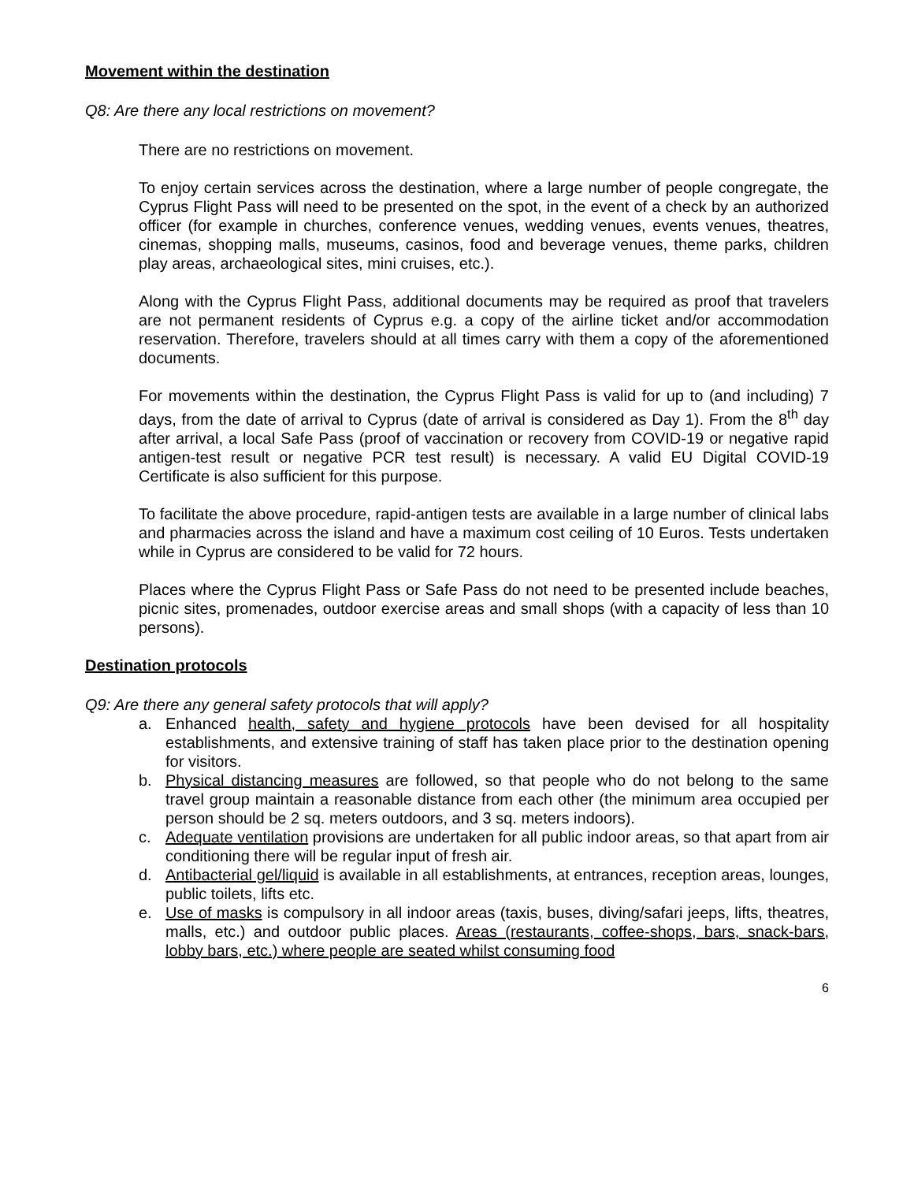Movement within the destination
Q8: Are there any local restrictions on movement?
There are no restrictions on movement.
To enjoy certain services across the destination, where a large number of people congregate, the Cyprus Flight Pass will need to be presented on the spot, in the event of a check by an authorized officer (for example in churches, conference venues, wedding venues, events venues, theatres, cinemas, shopping malls, museums, casinos, food and beverage venues, theme parks, children play areas, archaeological sites, mini cruises, etc.).
Along with the Cyprus Flight Pass, additional documents may be required as proof that travelers are not permanent residents of Cyprus e.g. a copy of the airline ticket and/or accommodation reservation. Therefore, travelers should at all times carry with them a copy of the aforementioned documents.
For movements within the destination, the Cyprus Flight Pass is valid for up to (and including) 7 days, from the date of arrival to Cyprus (date of arrival is considered as Day 1). From the 8<sup>th</sup> day after arrival, a local Safe Pass (proof of vaccination or recovery from COVID-19 or negative rapid antigen-test result or negative PCR test result) is necessary. A valid EU Digital COVID-19 Certificate is also sufficient for this purpose.
To facilitate the above procedure, rapid-antigen tests are available in a large number of clinical labs and pharmacies across the island and have a maximum cost ceiling of 10 Euros. Tests undertaken while in Cyprus are considered to be valid for 72 hours.
Places where the Cyprus Flight Pass or Safe Pass do not need to be presented include beaches, picnic sites, promenades, outdoor exercise areas and small shops (with a capacity of less than 10 persons).
Destination protocols
Q9: Are there any general safety protocols that will apply?
a. Enhanced health, safety and hygiene protocols have been devised for all hospitality establishments, and extensive training of staff has taken place prior to the destination opening for visitors.
b. Physical distancing measures are followed, so that people who do not belong to the same travel group maintain a reasonable distance from each other (the minimum area occupied per person should be 2 sq. meters outdoors, and 3 sq. meters indoors).
c. Adequate ventilation provisions are undertaken for all public indoor areas, so that apart from air conditioning there will be regular input of fresh air.
d. Antibacterial gel/liquid is available in all establishments, at entrances, reception areas, lounges, public toilets, lifts etc.
e. Use of masks is compulsory in all indoor areas (taxis, buses, diving/safari jeeps, lifts, theatres, malls, etc.) and outdoor public places. Areas (restaurants, coffee-shops, bars, snack-bars, lobby bars, etc.) where people are seated whilst consuming food
6